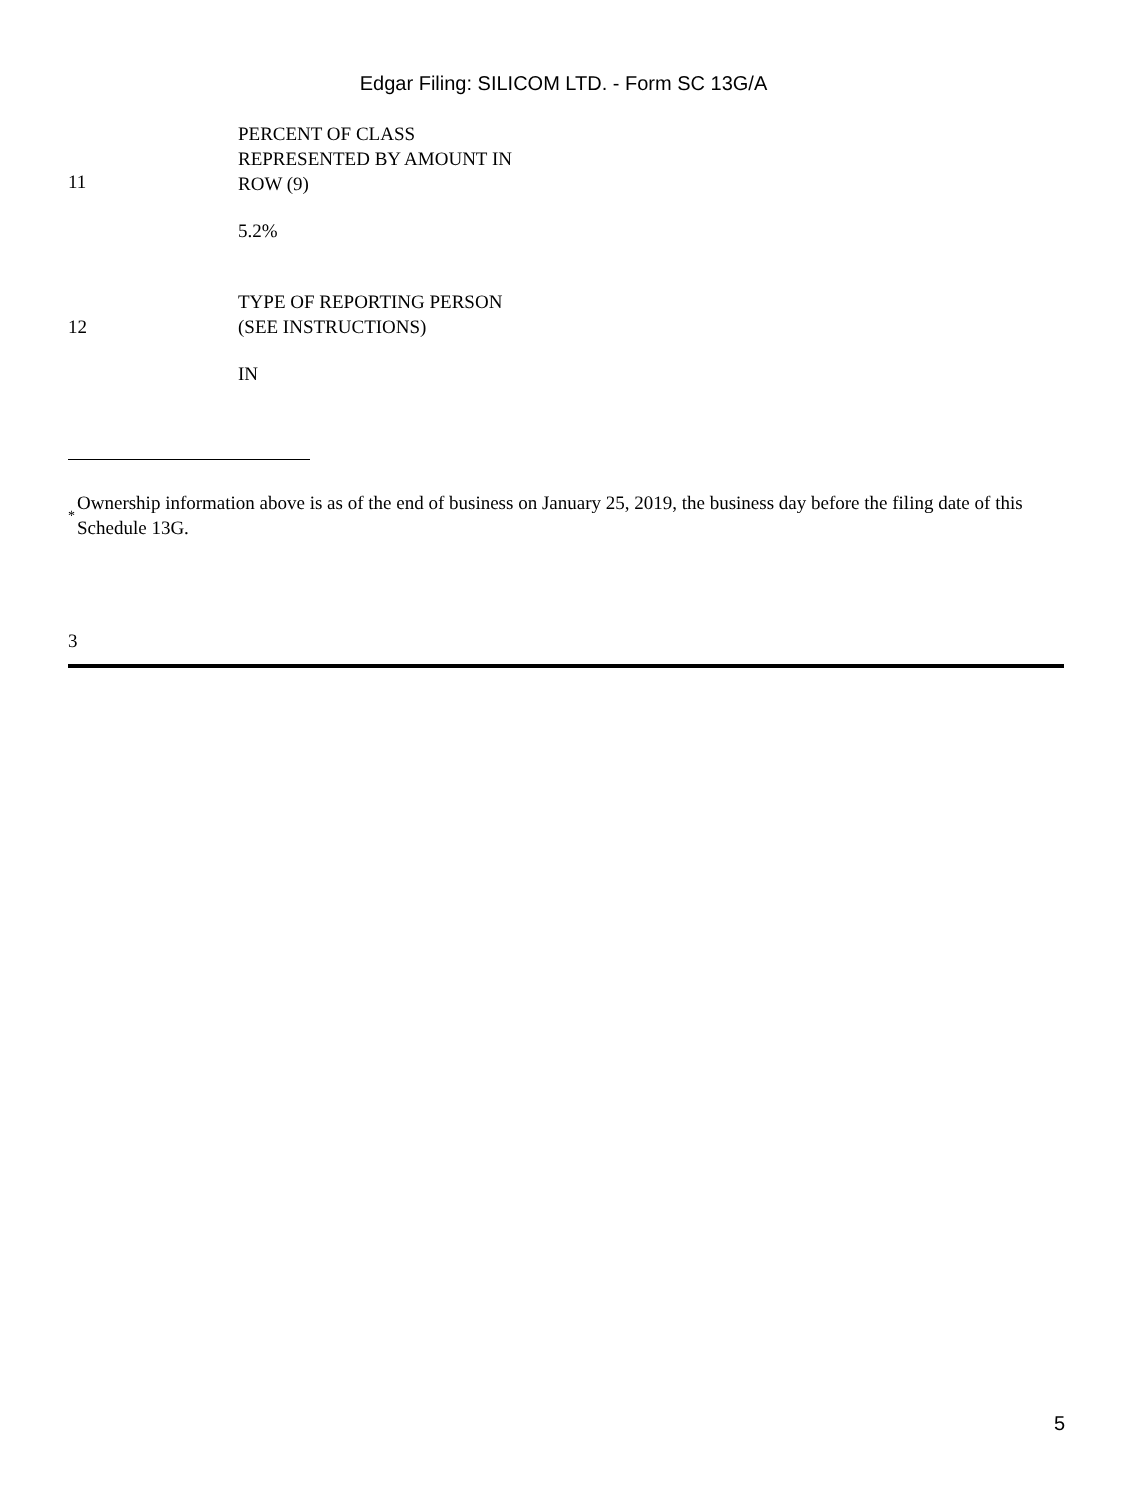Edgar Filing: SILICOM LTD. - Form SC 13G/A
| 11 | PERCENT OF CLASS REPRESENTED BY AMOUNT IN ROW (9) 5.2% |
| 12 | TYPE OF REPORTING PERSON (SEE INSTRUCTIONS) IN |
<sup>*</sup> Ownership information above is as of the end of business on January 25, 2019, the business day before the filing date of this Schedule 13G.
3
5